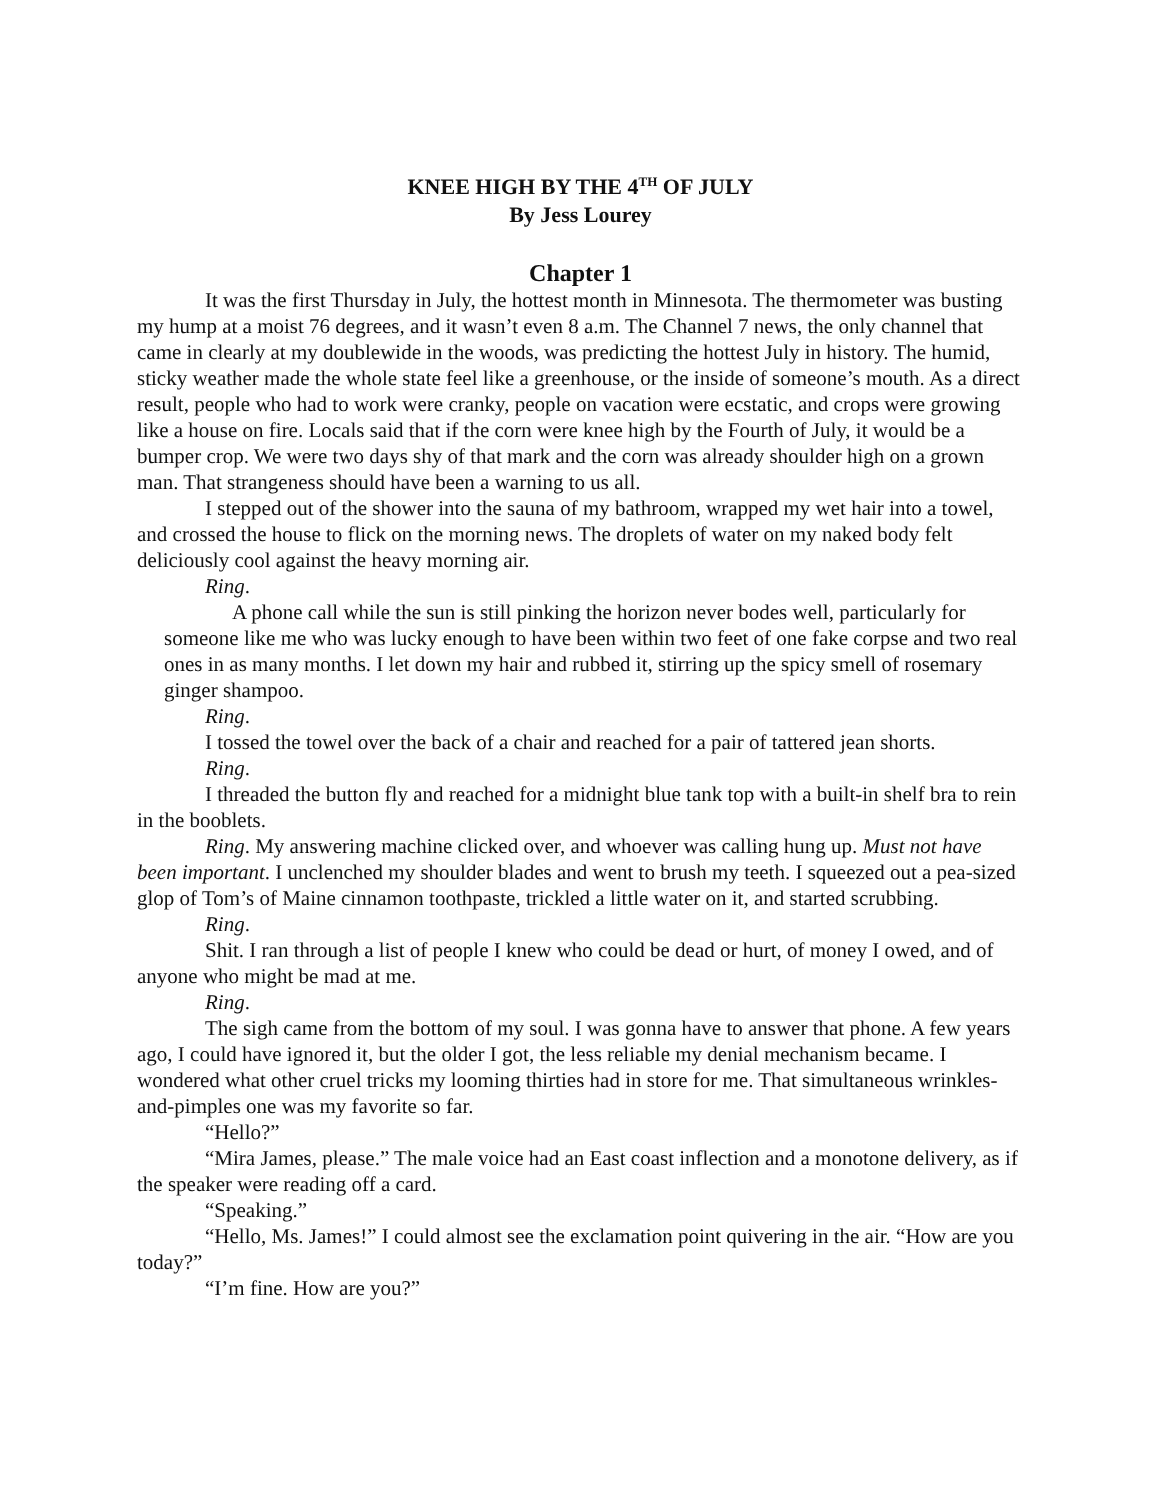KNEE HIGH BY THE 4<sup>TH</sup> OF JULY
By Jess Lourey
Chapter 1
It was the first Thursday in July, the hottest month in Minnesota. The thermometer was busting my hump at a moist 76 degrees, and it wasn’t even 8 a.m. The Channel 7 news, the only channel that came in clearly at my doublewide in the woods, was predicting the hottest July in history. The humid, sticky weather made the whole state feel like a greenhouse, or the inside of someone’s mouth. As a direct result, people who had to work were cranky, people on vacation were ecstatic, and crops were growing like a house on fire. Locals said that if the corn were knee high by the Fourth of July, it would be a bumper crop. We were two days shy of that mark and the corn was already shoulder high on a grown man. That strangeness should have been a warning to us all.
I stepped out of the shower into the sauna of my bathroom, wrapped my wet hair into a towel, and crossed the house to flick on the morning news. The droplets of water on my naked body felt deliciously cool against the heavy morning air.
Ring.
A phone call while the sun is still pinking the horizon never bodes well, particularly for someone like me who was lucky enough to have been within two feet of one fake corpse and two real ones in as many months. I let down my hair and rubbed it, stirring up the spicy smell of rosemary ginger shampoo.
Ring.
I tossed the towel over the back of a chair and reached for a pair of tattered jean shorts.
Ring.
I threaded the button fly and reached for a midnight blue tank top with a built-in shelf bra to rein in the booblets.
Ring. My answering machine clicked over, and whoever was calling hung up. Must not have been important. I unclenched my shoulder blades and went to brush my teeth. I squeezed out a pea-sized glop of Tom’s of Maine cinnamon toothpaste, trickled a little water on it, and started scrubbing.
Ring.
Shit. I ran through a list of people I knew who could be dead or hurt, of money I owed, and of anyone who might be mad at me.
Ring.
The sigh came from the bottom of my soul. I was gonna have to answer that phone. A few years ago, I could have ignored it, but the older I got, the less reliable my denial mechanism became. I wondered what other cruel tricks my looming thirties had in store for me. That simultaneous wrinkles-and-pimples one was my favorite so far.
“Hello?”
“Mira James, please.” The male voice had an East coast inflection and a monotone delivery, as if the speaker were reading off a card.
“Speaking.”
“Hello, Ms. James!” I could almost see the exclamation point quivering in the air. “How are you today?”
“I’m fine. How are you?”